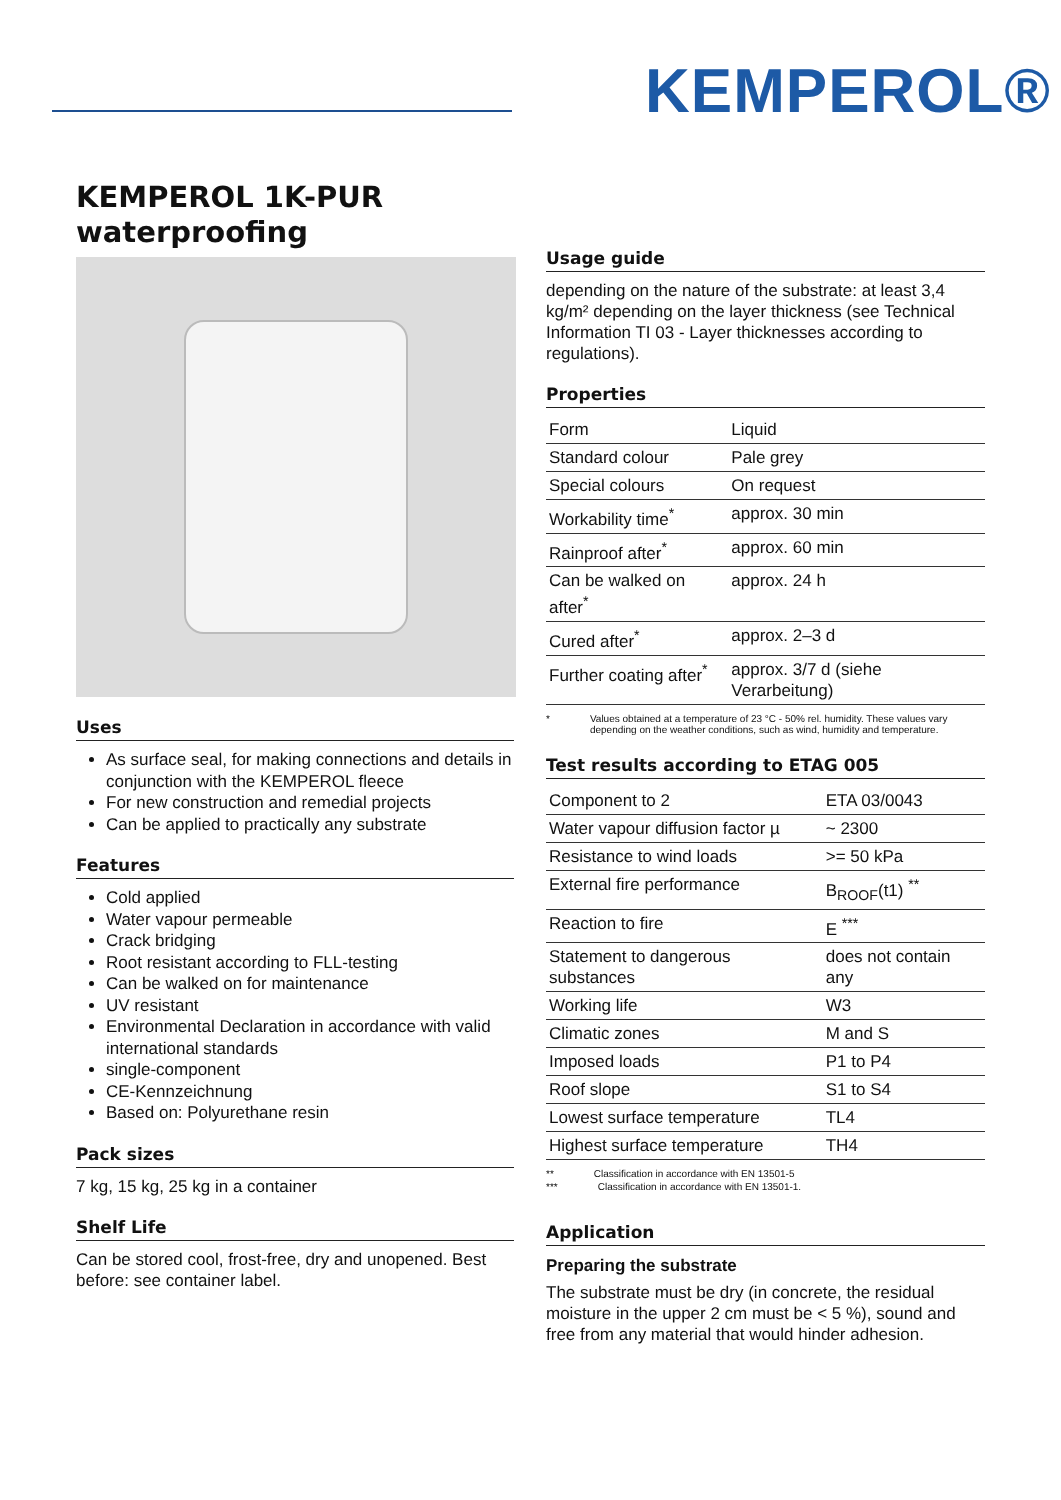KEMPEROL®
KEMPEROL 1K-PUR
waterproofing
Uses
As surface seal, for making connections and details in conjunction with the KEMPEROL fleece
For new construction and remedial projects
Can be applied to practically any substrate
Features
Cold applied
Water vapour permeable
Crack bridging
Root resistant according to FLL-testing
Can be walked on for maintenance
UV resistant
Environmental Declaration in accordance with valid international standards
single-component
CE-Kennzeichnung
Based on: Polyurethane resin
Pack sizes
7 kg, 15 kg, 25 kg in a container
Shelf Life
Can be stored cool, frost-free, dry and unopened. Best before: see container label.
Usage guide
depending on the nature of the substrate: at least 3,4 kg/m² depending on the layer thickness (see Technical Information TI 03 - Layer thicknesses according to regulations).
Properties
| Form | Liquid |
| Standard colour | Pale grey |
| Special colours | On request |
| Workability time<sup>*</sup> | approx. 30 min |
| Rainproof after<sup>*</sup> | approx. 60 min |
| Can be walked on after<sup>*</sup> | approx. 24 h |
| Cured after<sup>*</sup> | approx. 2–3 d |
| Further coating after<sup>*</sup> | approx. 3/7 d (siehe Verarbeitung) |
* Values obtained at a temperature of 23 °C - 50% rel. humidity. These values vary depending on the weather conditions, such as wind, humidity and temperature.
Test results according to ETAG 005
| Component to 2 | ETA 03/0043 |
| Water vapour diffusion factor µ | ~ 2300 |
| Resistance to wind loads | >= 50 kPa |
| External fire performance | B<sub>ROOF</sub>(t1) <sup>**</sup> |
| Reaction to fire | E <sup>***</sup> |
| Statement to dangerous substances | does not contain any |
| Working life | W3 |
| Climatic zones | M and S |
| Imposed loads | P1 to P4 |
| Roof slope | S1 to S4 |
| Lowest surface temperature | TL4 |
| Highest surface temperature | TH4 |
** Classification in accordance with EN 13501-5
*** Classification in accordance with EN 13501-1.
Application
Preparing the substrate
The substrate must be dry (in concrete, the residual moisture in the upper 2 cm must be < 5 %), sound and free from any material that would hinder adhesion.